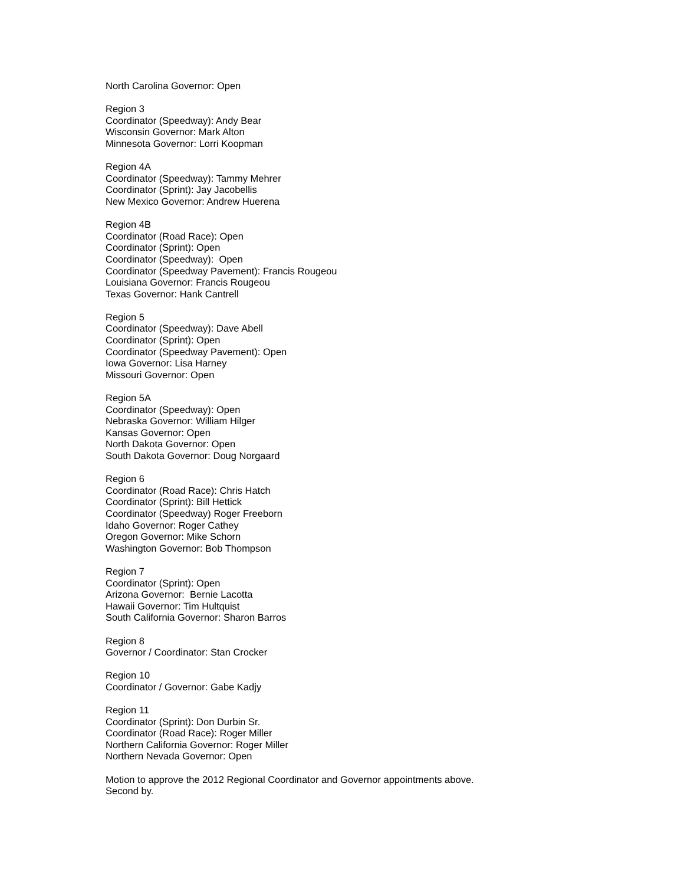North Carolina Governor: Open
Region 3
Coordinator (Speedway): Andy Bear
Wisconsin Governor: Mark Alton
Minnesota Governor: Lorri Koopman
Region 4A
Coordinator (Speedway): Tammy Mehrer
Coordinator (Sprint): Jay Jacobellis
New Mexico Governor: Andrew Huerena
Region 4B
Coordinator (Road Race): Open
Coordinator (Sprint): Open
Coordinator (Speedway): Open
Coordinator (Speedway Pavement): Francis Rougeou
Louisiana Governor: Francis Rougeou
Texas Governor: Hank Cantrell
Region 5
Coordinator (Speedway): Dave Abell
Coordinator (Sprint): Open
Coordinator (Speedway Pavement): Open
Iowa Governor: Lisa Harney
Missouri Governor: Open
Region 5A
Coordinator (Speedway): Open
Nebraska Governor: William Hilger
Kansas Governor: Open
North Dakota Governor: Open
South Dakota Governor: Doug Norgaard
Region 6
Coordinator (Road Race): Chris Hatch
Coordinator (Sprint): Bill Hettick
Coordinator (Speedway) Roger Freeborn
Idaho Governor: Roger Cathey
Oregon Governor: Mike Schorn
Washington Governor: Bob Thompson
Region 7
Coordinator (Sprint): Open
Arizona Governor: Bernie Lacotta
Hawaii Governor: Tim Hultquist
South California Governor: Sharon Barros
Region 8
Governor / Coordinator: Stan Crocker
Region 10
Coordinator / Governor: Gabe Kadjy
Region 11
Coordinator (Sprint): Don Durbin Sr.
Coordinator (Road Race): Roger Miller
Northern California Governor: Roger Miller
Northern Nevada Governor: Open
Motion to approve the 2012 Regional Coordinator and Governor appointments above.
Second by.